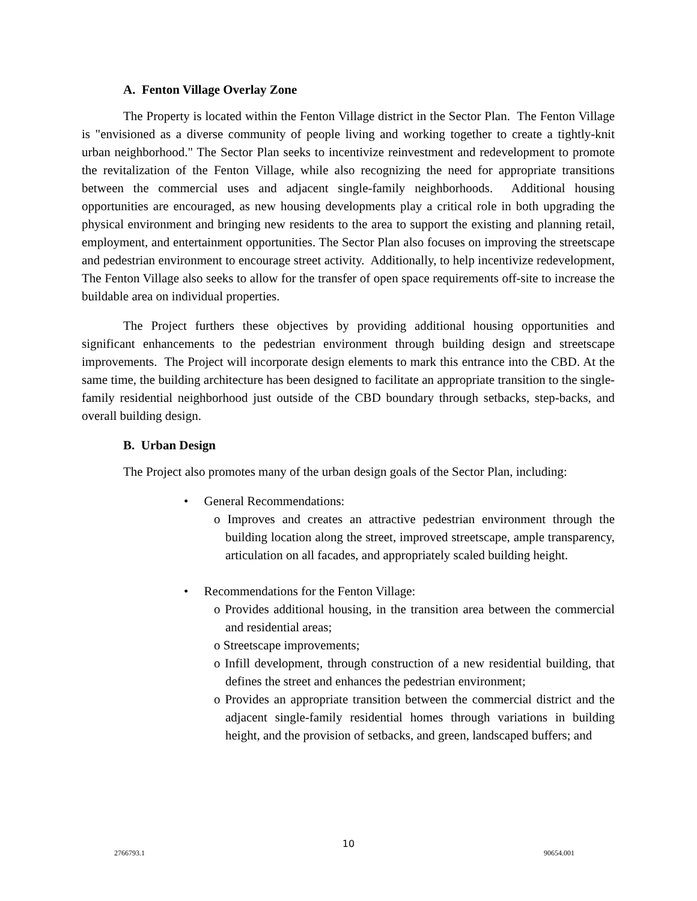A. Fenton Village Overlay Zone
The Property is located within the Fenton Village district in the Sector Plan. The Fenton Village is "envisioned as a diverse community of people living and working together to create a tightly-knit urban neighborhood." The Sector Plan seeks to incentivize reinvestment and redevelopment to promote the revitalization of the Fenton Village, while also recognizing the need for appropriate transitions between the commercial uses and adjacent single-family neighborhoods. Additional housing opportunities are encouraged, as new housing developments play a critical role in both upgrading the physical environment and bringing new residents to the area to support the existing and planning retail, employment, and entertainment opportunities. The Sector Plan also focuses on improving the streetscape and pedestrian environment to encourage street activity. Additionally, to help incentivize redevelopment, The Fenton Village also seeks to allow for the transfer of open space requirements off-site to increase the buildable area on individual properties.
The Project furthers these objectives by providing additional housing opportunities and significant enhancements to the pedestrian environment through building design and streetscape improvements. The Project will incorporate design elements to mark this entrance into the CBD. At the same time, the building architecture has been designed to facilitate an appropriate transition to the single-family residential neighborhood just outside of the CBD boundary through setbacks, step-backs, and overall building design.
B. Urban Design
The Project also promotes many of the urban design goals of the Sector Plan, including:
• General Recommendations:
o Improves and creates an attractive pedestrian environment through the building location along the street, improved streetscape, ample transparency, articulation on all facades, and appropriately scaled building height.
• Recommendations for the Fenton Village:
o Provides additional housing, in the transition area between the commercial and residential areas;
o Streetscape improvements;
o Infill development, through construction of a new residential building, that defines the street and enhances the pedestrian environment;
o Provides an appropriate transition between the commercial district and the adjacent single-family residential homes through variations in building height, and the provision of setbacks, and green, landscaped buffers; and
10
2766793.1 90654.001